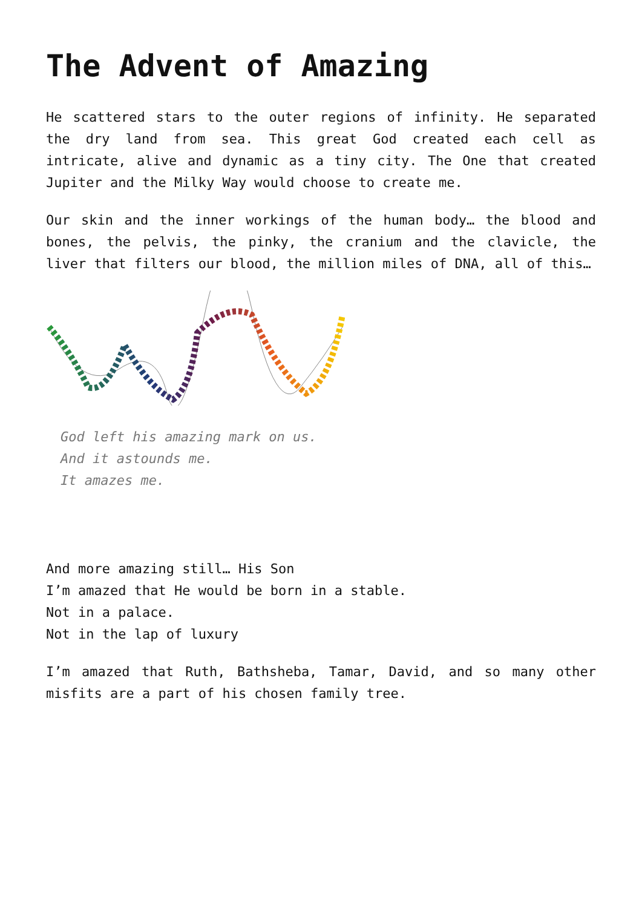The Advent of Amazing
He scattered stars to the outer regions of infinity. He separated the dry land from sea. This great God created each cell as intricate, alive and dynamic as a tiny city. The One that created Jupiter and the Milky Way would choose to create me.
Our skin and the inner workings of the human body… the blood and bones, the pelvis, the pinky, the cranium and the clavicle, the liver that filters our blood, the million miles of DNA, all of this…
God left his amazing mark on us.
And it astounds me.
It amazes me.
And more amazing still… His Son
I’m amazed that He would be born in a stable.
Not in a palace.
Not in the lap of luxury
I’m amazed that Ruth, Bathsheba, Tamar, David, and so many other misfits are a part of his chosen family tree.